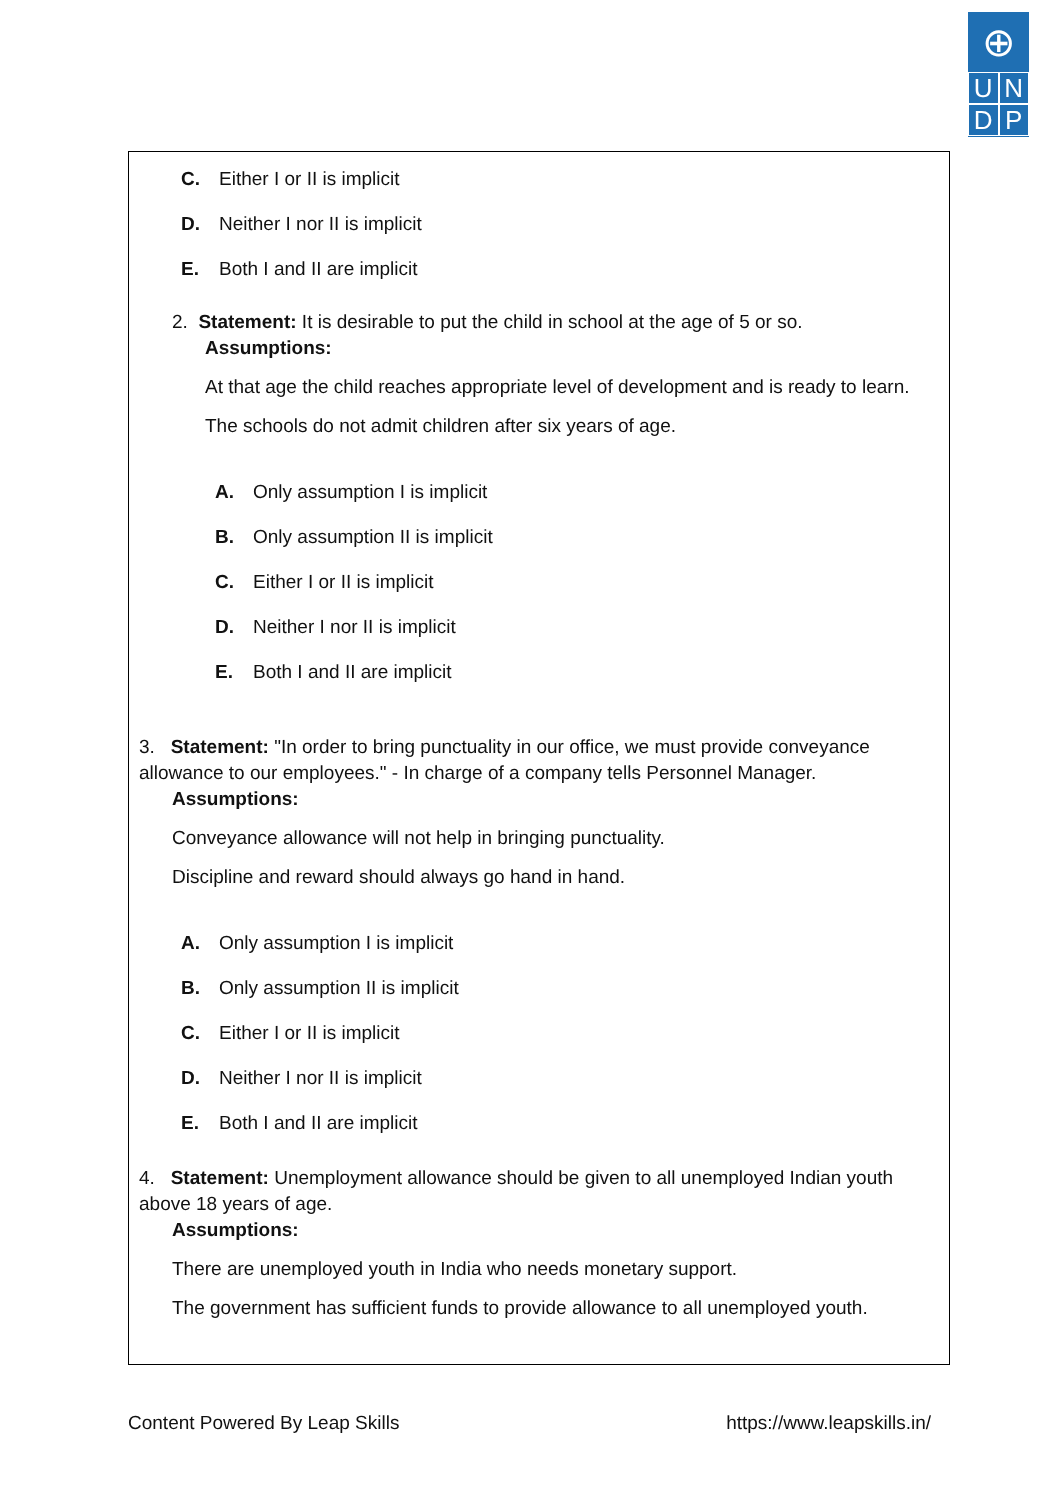⊕
U N
D P
C. Either I or II is implicit
D. Neither I nor II is implicit
E. Both I and II are implicit
2. Statement: It is desirable to put the child in school at the age of 5 or so.
Assumptions:
At that age the child reaches appropriate level of development and is ready to learn.
The schools do not admit children after six years of age.
A. Only assumption I is implicit
B. Only assumption II is implicit
C. Either I or II is implicit
D. Neither I nor II is implicit
E. Both I and II are implicit
3. Statement: "In order to bring punctuality in our office, we must provide conveyance allowance to our employees." - In charge of a company tells Personnel Manager.
Assumptions:
Conveyance allowance will not help in bringing punctuality.
Discipline and reward should always go hand in hand.
A. Only assumption I is implicit
B. Only assumption II is implicit
C. Either I or II is implicit
D. Neither I nor II is implicit
E. Both I and II are implicit
4. Statement: Unemployment allowance should be given to all unemployed Indian youth above 18 years of age.
Assumptions:
There are unemployed youth in India who needs monetary support.
The government has sufficient funds to provide allowance to all unemployed youth.
Content Powered By Leap Skills https://www.leapskills.in/